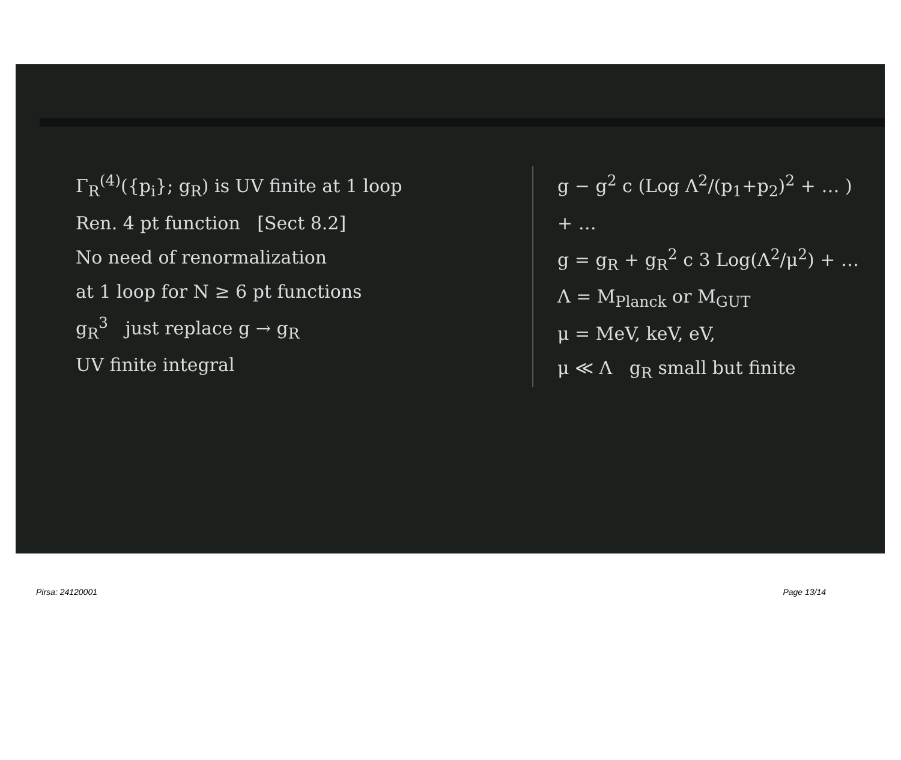Γ<sub>R</sub><sup>(4)</sup>({p<sub>i</sub>}; g<sub>R</sub>) is UV finite at 1 loop
Ren. 4 pt function [Sect 8.2]
No need of renormalization
at 1 loop for N ≥ 6 pt functions
g<sub>R</sub><sup>3</sup> just replace g → g<sub>R</sub>
UV finite integral
g − g<sup>2</sup> c (Log Λ<sup>2</sup>/(p<sub>1</sub>+p<sub>2</sub>)<sup>2</sup> + … ) + …
g = g<sub>R</sub> + g<sub>R</sub><sup>2</sup> c 3 Log(Λ<sup>2</sup>/μ<sup>2</sup>) + …
Λ = M<sub>Planck</sub> or M<sub>GUT</sub>
μ = MeV, keV, eV,
μ ≪ Λ g<sub>R</sub> small but finite
Pirsa: 24120001 Page 13/14